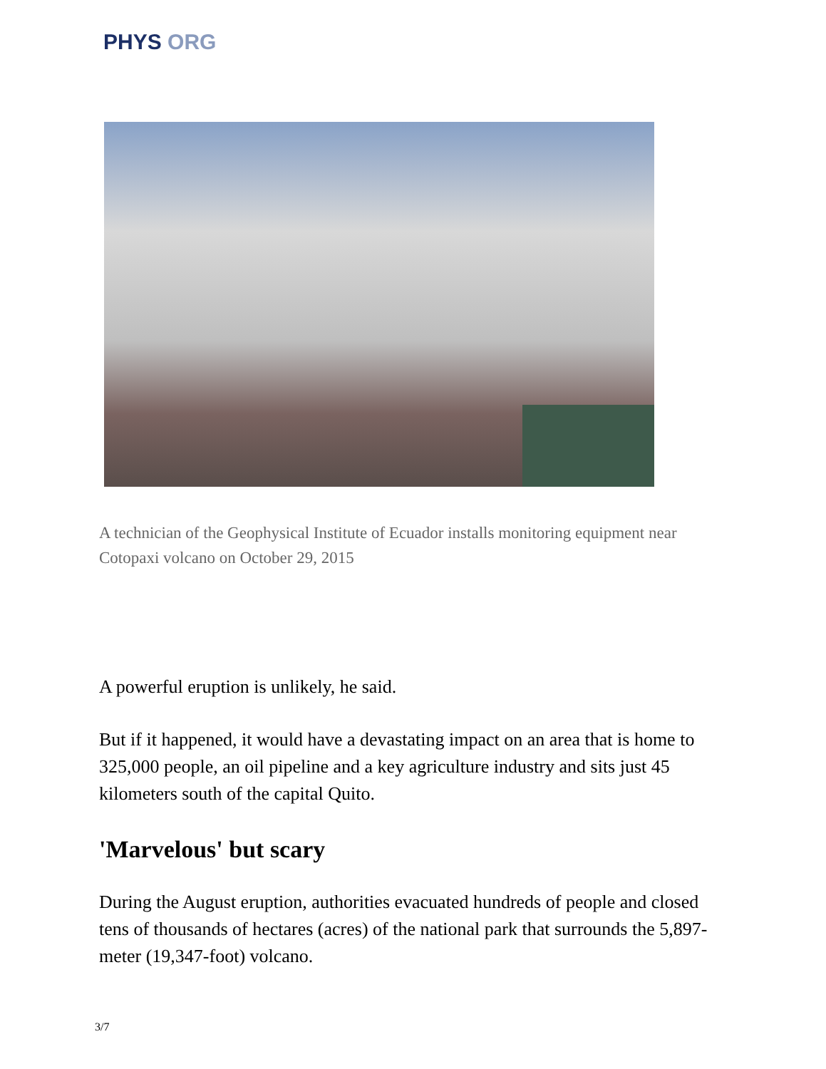PHYS ORG
A technician of the Geophysical Institute of Ecuador installs monitoring equipment near Cotopaxi volcano on October 29, 2015
A powerful eruption is unlikely, he said.
But if it happened, it would have a devastating impact on an area that is home to 325,000 people, an oil pipeline and a key agriculture industry and sits just 45 kilometers south of the capital Quito.
'Marvelous' but scary
During the August eruption, authorities evacuated hundreds of people and closed tens of thousands of hectares (acres) of the national park that surrounds the 5,897-meter (19,347-foot) volcano.
3/7